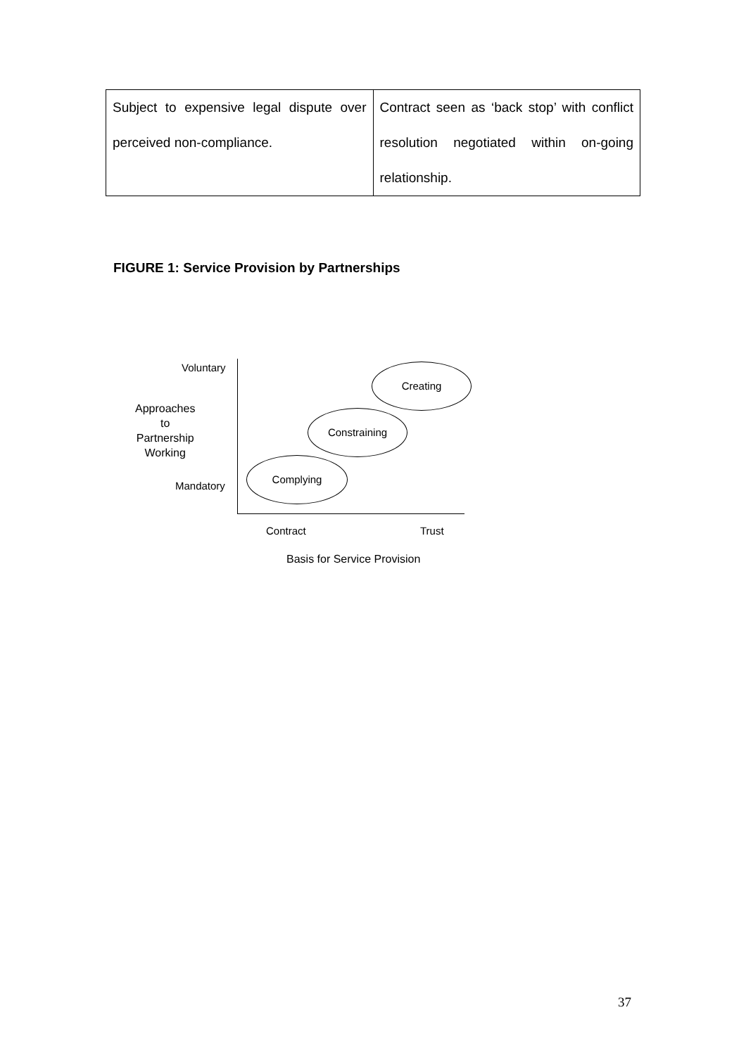| Subject to expensive legal dispute over perceived non-compliance. | Contract seen as ‘back stop’ with conflict resolution negotiated within on-going relationship. |
FIGURE 1: Service Provision by Partnerships
Voluntary
Approaches
to
Partnership
Working
Mandatory
Creating
Constraining
Complying
Contract Trust
Basis for Service Provision
37